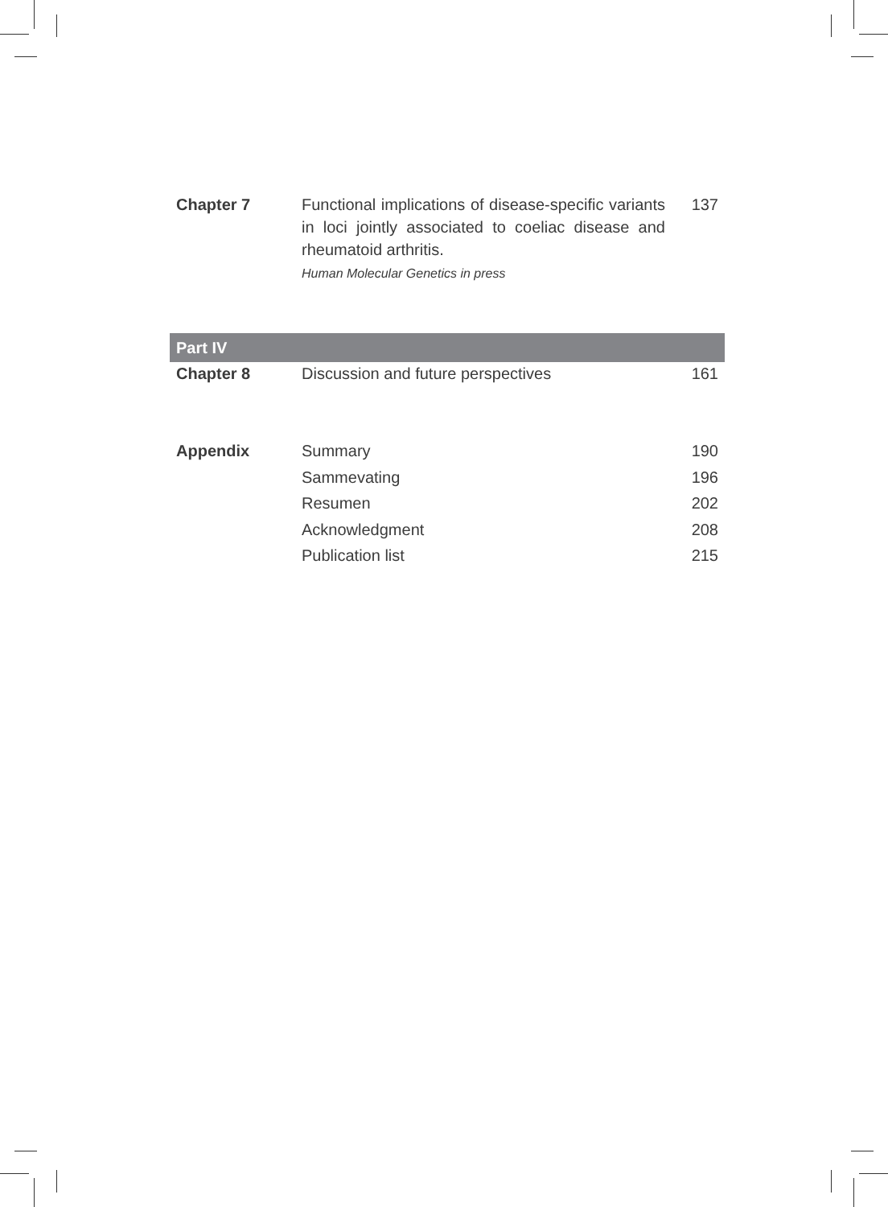| Chapter 7 | Functional implications of disease-specific variants in loci jointly associated to coeliac disease and rheumatoid arthritis. Human Molecular Genetics in press | 137 |
| Part IV | | |
| Chapter 8 | Discussion and future perspectives | 161 |
| Appendix | Summary Sammevating Resumen Acknowledgment Publication list | 190 196 202 208 215 |